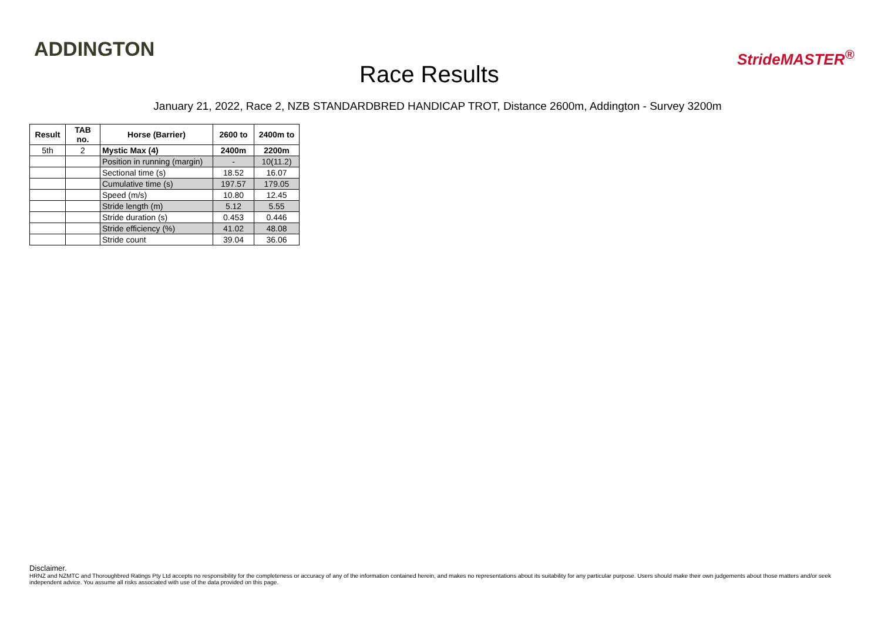ADDINGTON
Race Results
StrideMASTER<sup>®</sup>
January 21, 2022, Race 2, NZB STANDARDBRED HANDICAP TROT, Distance 2600m, Addington - Survey 3200m
| Result | TAB no. | Horse (Barrier) | 2600 to | 2400m to |
| --- | --- | --- | --- | --- |
| 5th | 2 | Mystic Max (4) | 2400m | 2200m |
| | | Position in running (margin) | - | 10(11.2) |
| | | Sectional time (s) | 18.52 | 16.07 |
| | | Cumulative time (s) | 197.57 | 179.05 |
| | | Speed (m/s) | 10.80 | 12.45 |
| | | Stride length (m) | 5.12 | 5.55 |
| | | Stride duration (s) | 0.453 | 0.446 |
| | | Stride efficiency (%) | 41.02 | 48.08 |
| | | Stride count | 39.04 | 36.06 |
Disclaimer.
HRNZ and NZMTC and Thoroughbred Ratings Pty Ltd accepts no responsibility for the completeness or accuracy of any of the information contained herein, and makes no representations about its suitability for any particular purpose. Users should make their own judgements about those matters and/or seek independent advice. You assume all risks associated with use of the data provided on this page.